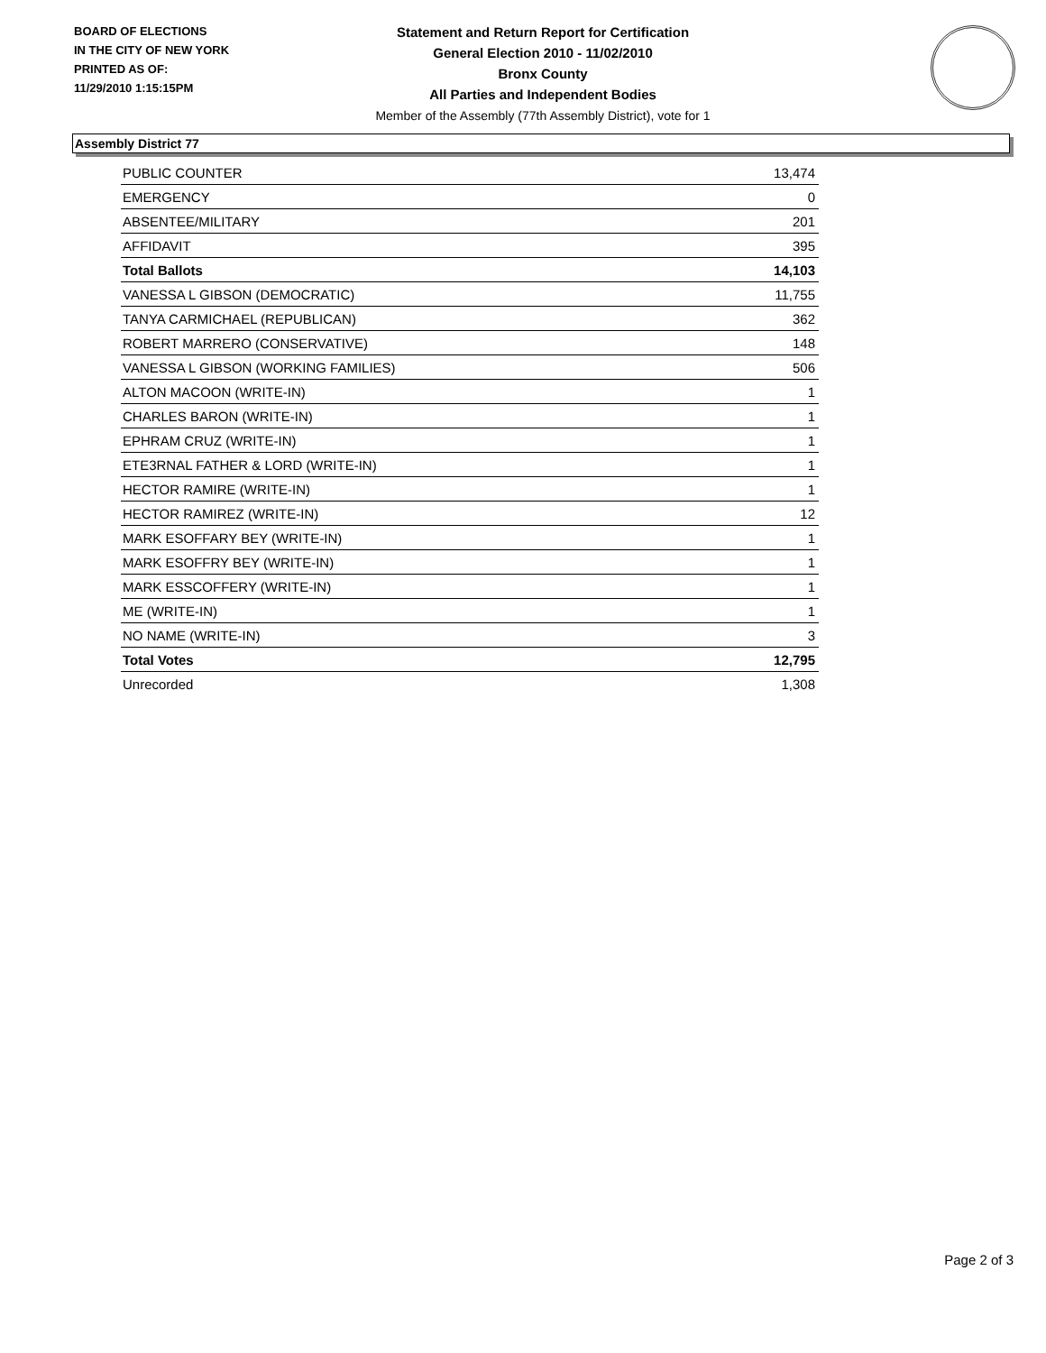BOARD OF ELECTIONS
IN THE CITY OF NEW YORK
PRINTED AS OF:
11/29/2010 1:15:15PM
Statement and Return Report for Certification
General Election 2010 - 11/02/2010
Bronx County
All Parties and Independent Bodies
Member of the Assembly (77th Assembly District), vote for 1
Assembly District 77
| PUBLIC COUNTER | 13,474 |
| EMERGENCY | 0 |
| ABSENTEE/MILITARY | 201 |
| AFFIDAVIT | 395 |
| Total Ballots | 14,103 |
| VANESSA L GIBSON (DEMOCRATIC) | 11,755 |
| TANYA CARMICHAEL (REPUBLICAN) | 362 |
| ROBERT MARRERO (CONSERVATIVE) | 148 |
| VANESSA L GIBSON (WORKING FAMILIES) | 506 |
| ALTON MACOON (WRITE-IN) | 1 |
| CHARLES BARON (WRITE-IN) | 1 |
| EPHRAM CRUZ (WRITE-IN) | 1 |
| ETE3RNAL FATHER & LORD (WRITE-IN) | 1 |
| HECTOR RAMIRE (WRITE-IN) | 1 |
| HECTOR RAMIREZ (WRITE-IN) | 12 |
| MARK ESOFFARY BEY (WRITE-IN) | 1 |
| MARK ESOFFRY BEY (WRITE-IN) | 1 |
| MARK ESSCOFFERY (WRITE-IN) | 1 |
| ME (WRITE-IN) | 1 |
| NO NAME (WRITE-IN) | 3 |
| Total Votes | 12,795 |
| Unrecorded | 1,308 |
Page 2 of 3